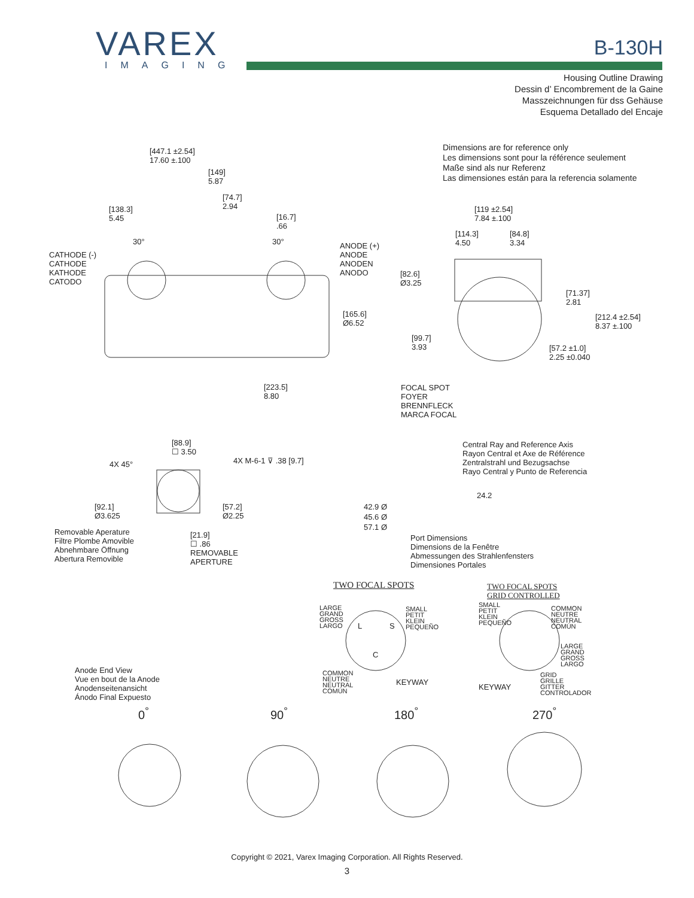VAREX
IMAGING
B-130H
Housing Outline Drawing
Dessin d’ Encombrement de la Gaine
Masszeichnungen für dss Gehäuse
Esquema Detallado del Encaje
Dimensions are for reference only
Les dimensions sont pour la référence seulement
Maße sind als nur Referenz
Las dimensiones están para la referencia solamente
[447.1 ±2.54]
17.60 ±.100
[149]
5.87
[74.7]
2.94
[138.3]
5.45
[16.7]
.66
30° 30°
CATHODE (-)
CATHODE
KATHODE
CATODO
ANODE (+)
ANODE
ANODEN
ANODO
[165.6]
Ø6.52
[223.5]
8.80
[119 ±2.54]
7.84 ±.100
[114.3]
4.50
[84.8]
3.34
[82.6]
Ø3.25
[71.37]
2.81
[212.4 ±2.54]
8.37 ±.100
[99.7]
3.93
[57.2 ±1.0]
2.25 ±0.040
FOCAL SPOT
FOYER
BRENNFLECK
MARCA FOCAL
[88.9]
☐ 3.50
4X 45° 4X M-6-1 ⊽ .38 [9.7]
[92.1]
Ø3.625
[57.2]
Ø2.25
Removable Aperature
Filtre Plombe Amovible
Abnehmbare Öffnung
Abertura Removible
[21.9]
☐ .86
REMOVABLE
APERTURE
Central Ray and Reference Axis
Rayon Central et Axe de Référence
Zentralstrahl und Bezugsachse
Rayo Central y Punto de Referencia
24.2
42.9 Ø
45.6 Ø
57.1 Ø
Port Dimensions
Dimensions de la Fenêtre
Abmessungen des Strahlenfensters
Dimensiones Portales
TWO FOCAL SPOTS
TWO FOCAL SPOTS
GRID CONTROLLED
LARGE
GRAND
GROSS
LARGO
L S
C
SMALL
PETIT
KLEIN
PEQUEÑO
COMMON
NEUTRE
NEUTRAL
COMÚN
KEYWAY
SMALL
PETIT
KLEIN
PEQUEÑO
COMMON
NEUTRE
NEUTRAL
COMÚN
LARGE
GRAND
GROSS
LARGO
KEYWAY
GRID
GRILLE
GITTER
CONTROLADOR
Anode End View
Vue en bout de la Anode
Anodenseitenansicht
Ánodo Final Expuesto
0<sup>°</sup> 90<sup>°</sup> 180<sup>°</sup> 270<sup>°</sup>
Copyright © 2021, Varex Imaging Corporation. All Rights Reserved.
3